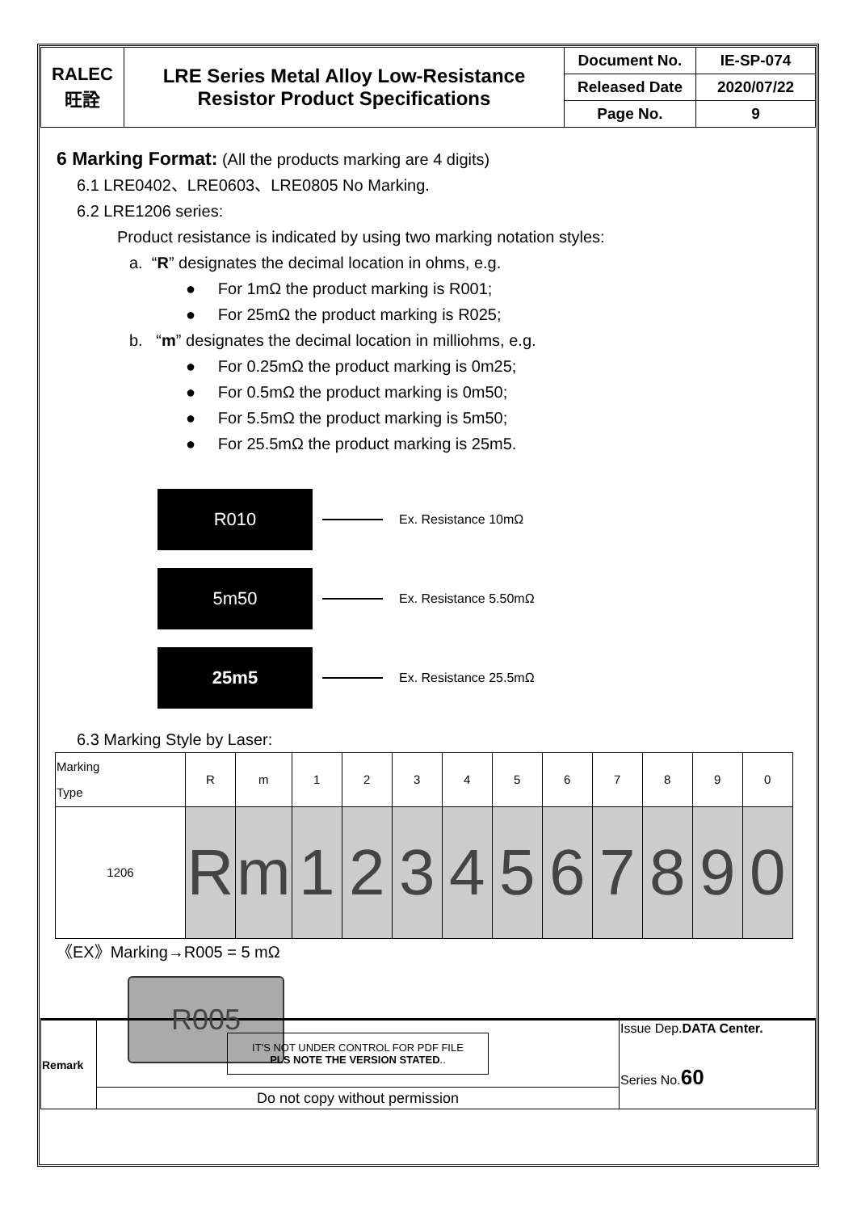| RALEC 旺詮 | LRE Series Metal Alloy Low-Resistance Resistor Product Specifications | Document No. | IE-SP-074 |
| | | Released Date | 2020/07/22 |
| | | Page No. | 9 |
6 Marking Format: (All the products marking are 4 digits)
6.1 LRE0402、LRE0603、LRE0805 No Marking.
6.2 LRE1206 series:
Product resistance is indicated by using two marking notation styles:
a. “R” designates the decimal location in ohms, e.g.
● For 1mΩ the product marking is R001;
● For 25mΩ the product marking is R025;
b. “m” designates the decimal location in milliohms, e.g.
● For 0.25mΩ the product marking is 0m25;
● For 0.5mΩ the product marking is 0m50;
● For 5.5mΩ the product marking is 5m50;
● For 25.5mΩ the product marking is 25m5.
R010
Ex. Resistance 10mΩ
5m50
Ex. Resistance 5.50mΩ
25m5
Ex. Resistance 25.5mΩ
6.3 Marking Style by Laser:
| Marking Type | R | m | 1 | 2 | 3 | 4 | 5 | 6 | 7 | 8 | 9 | 0 |
| --- | --- | --- | --- | --- | --- | --- | --- | --- | --- | --- | --- | --- |
| 1206 | R | m | 1 | 2 | 3 | 4 | 5 | 6 | 7 | 8 | 9 | 0 |
《EX》Marking→R005 = 5 mΩ
R005
| Remark | IT'S NOT UNDER CONTROL FOR PDF FILE PLS NOTE THE VERSION STATED .. | Issue Dep. DATA Center. Series No. 60 |
| | Do not copy without permission | |